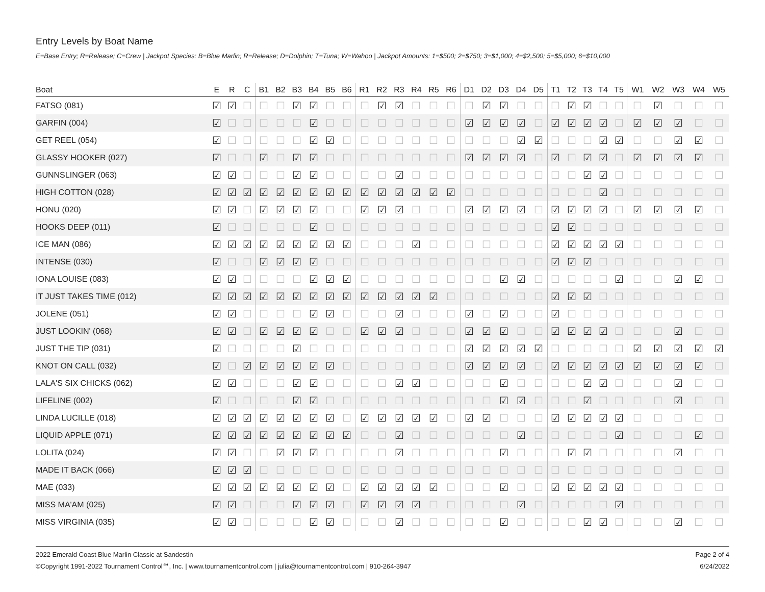Entry Levels by Boat Name
E=Base Entry; R=Release; C=Crew | Jackpot Species: B=Blue Marlin; R=Release; D=Dolphin; T=Tuna; W=Wahoo | Jackpot Amounts: 1=$500; 2=$750; 3=$1,000; 4=$2,500; 5=$5,000; 6=$10,000
| Boat | E | R | C | B1 | B2 | B3 | B4 | B5 | B6 | R1 | R2 | R3 | R4 | R5 | R6 | D1 | D2 | D3 | D4 | D5 | T1 | T2 | T3 | T4 | T5 | W1 | W2 | W3 | W4 | W5 |
| --- | --- | --- | --- | --- | --- | --- | --- | --- | --- | --- | --- | --- | --- | --- | --- | --- | --- | --- | --- | --- | --- | --- | --- | --- | --- | --- | --- | --- | --- | --- |
| FATSO (081) | ☑ | ☑ | ☐ | ☐ | ☐ | ☑ | ☑ | ☐ | ☐ | ☐ | ☑ | ☑ | ☐ | ☐ | ☐ | ☐ | ☑ | ☑ | ☐ | ☐ | ☐ | ☑ | ☑ | ☐ | ☐ | ☐ | ☑ | ☐ | ☐ | ☐ |
| GARFIN (004) | ☑ | ☐ | ☐ | ☐ | ☐ | ☐ | ☑ | ☐ | ☐ | ☐ | ☐ | ☐ | ☐ | ☐ | ☐ | ☑ | ☑ | ☑ | ☑ | ☐ | ☑ | ☑ | ☑ | ☑ | ☐ | ☑ | ☑ | ☑ | ☐ | ☐ |
| GET REEL (054) | ☑ | ☐ | ☐ | ☐ | ☐ | ☐ | ☑ | ☑ | ☐ | ☐ | ☐ | ☐ | ☐ | ☐ | ☐ | ☐ | ☐ | ☐ | ☑ | ☑ | ☐ | ☐ | ☐ | ☑ | ☑ | ☐ | ☐ | ☑ | ☑ | ☐ |
| GLASSY HOOKER (027) | ☑ | ☐ | ☐ | ☑ | ☐ | ☑ | ☑ | ☐ | ☐ | ☐ | ☐ | ☐ | ☐ | ☐ | ☐ | ☑ | ☑ | ☑ | ☑ | ☐ | ☑ | ☐ | ☑ | ☑ | ☐ | ☑ | ☑ | ☑ | ☑ | ☐ |
| GUNNSLINGER (063) | ☑ | ☑ | ☐ | ☐ | ☐ | ☑ | ☑ | ☐ | ☐ | ☐ | ☐ | ☑ | ☐ | ☐ | ☐ | ☐ | ☐ | ☐ | ☐ | ☐ | ☐ | ☐ | ☑ | ☑ | ☐ | ☐ | ☐ | ☐ | ☐ | ☐ |
| HIGH COTTON (028) | ☑ | ☑ | ☑ | ☑ | ☑ | ☑ | ☑ | ☑ | ☑ | ☑ | ☑ | ☑ | ☑ | ☑ | ☑ | ☐ | ☐ | ☐ | ☐ | ☐ | ☐ | ☐ | ☐ | ☑ | ☐ | ☐ | ☐ | ☐ | ☐ | ☐ |
| HONU (020) | ☑ | ☑ | ☐ | ☑ | ☑ | ☑ | ☑ | ☐ | ☐ | ☑ | ☑ | ☑ | ☐ | ☐ | ☐ | ☑ | ☑ | ☑ | ☑ | ☐ | ☑ | ☑ | ☑ | ☑ | ☐ | ☑ | ☑ | ☑ | ☑ | ☐ |
| HOOKS DEEP (011) | ☑ | ☐ | ☐ | ☐ | ☐ | ☐ | ☑ | ☐ | ☐ | ☐ | ☐ | ☐ | ☐ | ☐ | ☐ | ☐ | ☐ | ☐ | ☐ | ☐ | ☑ | ☑ | ☐ | ☐ | ☐ | ☐ | ☐ | ☐ | ☐ | ☐ |
| ICE MAN (086) | ☑ | ☑ | ☑ | ☑ | ☑ | ☑ | ☑ | ☑ | ☑ | ☐ | ☐ | ☐ | ☑ | ☐ | ☐ | ☐ | ☐ | ☐ | ☐ | ☐ | ☑ | ☑ | ☑ | ☑ | ☑ | ☐ | ☐ | ☐ | ☐ | ☐ |
| INTENSE (030) | ☑ | ☐ | ☐ | ☑ | ☑ | ☑ | ☑ | ☐ | ☐ | ☐ | ☐ | ☐ | ☐ | ☐ | ☐ | ☐ | ☐ | ☐ | ☐ | ☐ | ☑ | ☑ | ☑ | ☐ | ☐ | ☐ | ☐ | ☐ | ☐ | ☐ |
| IONA LOUISE (083) | ☑ | ☑ | ☐ | ☐ | ☐ | ☐ | ☑ | ☑ | ☑ | ☐ | ☐ | ☐ | ☐ | ☐ | ☐ | ☐ | ☐ | ☑ | ☑ | ☐ | ☐ | ☐ | ☐ | ☐ | ☑ | ☐ | ☐ | ☑ | ☑ | ☐ |
| IT JUST TAKES TIME (012) | ☑ | ☑ | ☑ | ☑ | ☑ | ☑ | ☑ | ☑ | ☑ | ☑ | ☑ | ☑ | ☑ | ☑ | ☐ | ☐ | ☐ | ☐ | ☐ | ☐ | ☑ | ☑ | ☑ | ☐ | ☐ | ☐ | ☐ | ☐ | ☐ | ☐ |
| JOLENE (051) | ☑ | ☑ | ☐ | ☐ | ☐ | ☐ | ☑ | ☑ | ☐ | ☐ | ☐ | ☑ | ☐ | ☐ | ☐ | ☑ | ☐ | ☑ | ☐ | ☐ | ☑ | ☐ | ☐ | ☐ | ☐ | ☐ | ☐ | ☐ | ☐ | ☐ |
| JUST LOOKIN' (068) | ☑ | ☑ | ☐ | ☑ | ☑ | ☑ | ☑ | ☐ | ☐ | ☑ | ☑ | ☑ | ☐ | ☐ | ☐ | ☑ | ☑ | ☑ | ☐ | ☐ | ☑ | ☑ | ☑ | ☑ | ☐ | ☐ | ☐ | ☑ | ☐ | ☐ |
| JUST THE TIP (031) | ☑ | ☐ | ☐ | ☐ | ☐ | ☑ | ☐ | ☐ | ☐ | ☐ | ☐ | ☐ | ☐ | ☐ | ☐ | ☑ | ☑ | ☑ | ☑ | ☑ | ☐ | ☐ | ☐ | ☐ | ☐ | ☑ | ☑ | ☑ | ☑ | ☑ |
| KNOT ON CALL (032) | ☑ | ☐ | ☑ | ☑ | ☑ | ☑ | ☑ | ☑ | ☐ | ☐ | ☐ | ☐ | ☐ | ☐ | ☐ | ☑ | ☑ | ☑ | ☑ | ☐ | ☑ | ☑ | ☑ | ☑ | ☑ | ☑ | ☑ | ☑ | ☑ | ☐ |
| LALA'S SIX CHICKS (062) | ☑ | ☑ | ☐ | ☐ | ☐ | ☑ | ☑ | ☐ | ☐ | ☐ | ☐ | ☑ | ☑ | ☐ | ☐ | ☐ | ☐ | ☑ | ☐ | ☐ | ☐ | ☐ | ☑ | ☑ | ☐ | ☐ | ☐ | ☑ | ☐ | ☐ |
| LIFELINE (002) | ☑ | ☐ | ☐ | ☐ | ☐ | ☑ | ☑ | ☐ | ☐ | ☐ | ☐ | ☐ | ☐ | ☐ | ☐ | ☐ | ☐ | ☑ | ☑ | ☐ | ☐ | ☐ | ☑ | ☐ | ☐ | ☐ | ☐ | ☑ | ☐ | ☐ |
| LINDA LUCILLE (018) | ☑ | ☑ | ☑ | ☑ | ☑ | ☑ | ☑ | ☑ | ☐ | ☑ | ☑ | ☑ | ☑ | ☑ | ☐ | ☑ | ☑ | ☐ | ☐ | ☐ | ☑ | ☑ | ☑ | ☑ | ☑ | ☐ | ☐ | ☐ | ☐ | ☐ |
| LIQUID APPLE (071) | ☑ | ☑ | ☑ | ☑ | ☑ | ☑ | ☑ | ☑ | ☑ | ☐ | ☐ | ☑ | ☐ | ☐ | ☐ | ☐ | ☐ | ☐ | ☑ | ☐ | ☐ | ☐ | ☐ | ☐ | ☑ | ☐ | ☐ | ☐ | ☑ | ☐ |
| LOLITA (024) | ☑ | ☑ | ☐ | ☐ | ☑ | ☑ | ☑ | ☐ | ☐ | ☐ | ☐ | ☑ | ☐ | ☐ | ☐ | ☐ | ☐ | ☑ | ☐ | ☐ | ☐ | ☑ | ☑ | ☐ | ☐ | ☐ | ☐ | ☑ | ☐ | ☐ |
| MADE IT BACK (066) | ☑ | ☑ | ☑ | ☐ | ☐ | ☐ | ☐ | ☐ | ☐ | ☐ | ☐ | ☐ | ☐ | ☐ | ☐ | ☐ | ☐ | ☐ | ☐ | ☐ | ☐ | ☐ | ☐ | ☐ | ☐ | ☐ | ☐ | ☐ | ☐ | ☐ |
| MAE (033) | ☑ | ☑ | ☑ | ☑ | ☑ | ☑ | ☑ | ☑ | ☐ | ☑ | ☑ | ☑ | ☑ | ☑ | ☐ | ☐ | ☐ | ☑ | ☐ | ☐ | ☑ | ☑ | ☑ | ☑ | ☑ | ☐ | ☐ | ☐ | ☐ | ☐ |
| MISS MA'AM (025) | ☑ | ☑ | ☐ | ☐ | ☐ | ☑ | ☑ | ☑ | ☐ | ☑ | ☑ | ☑ | ☑ | ☐ | ☐ | ☐ | ☐ | ☐ | ☑ | ☐ | ☐ | ☐ | ☐ | ☐ | ☑ | ☐ | ☐ | ☐ | ☐ | ☐ |
| MISS VIRGINIA (035) | ☑ | ☑ | ☐ | ☐ | ☐ | ☐ | ☑ | ☑ | ☐ | ☐ | ☐ | ☑ | ☐ | ☐ | ☐ | ☐ | ☐ | ☑ | ☐ | ☐ | ☐ | ☐ | ☑ | ☑ | ☐ | ☐ | ☐ | ☑ | ☐ | ☐ |
2022 Emerald Coast Blue Marlin Classic at Sandestin
©Copyright 1991-2022 Tournament Control℠, Inc. | www.tournamentcontrol.com | julia@tournamentcontrol.com | 910-264-3947
Page 2 of 4
6/24/2022